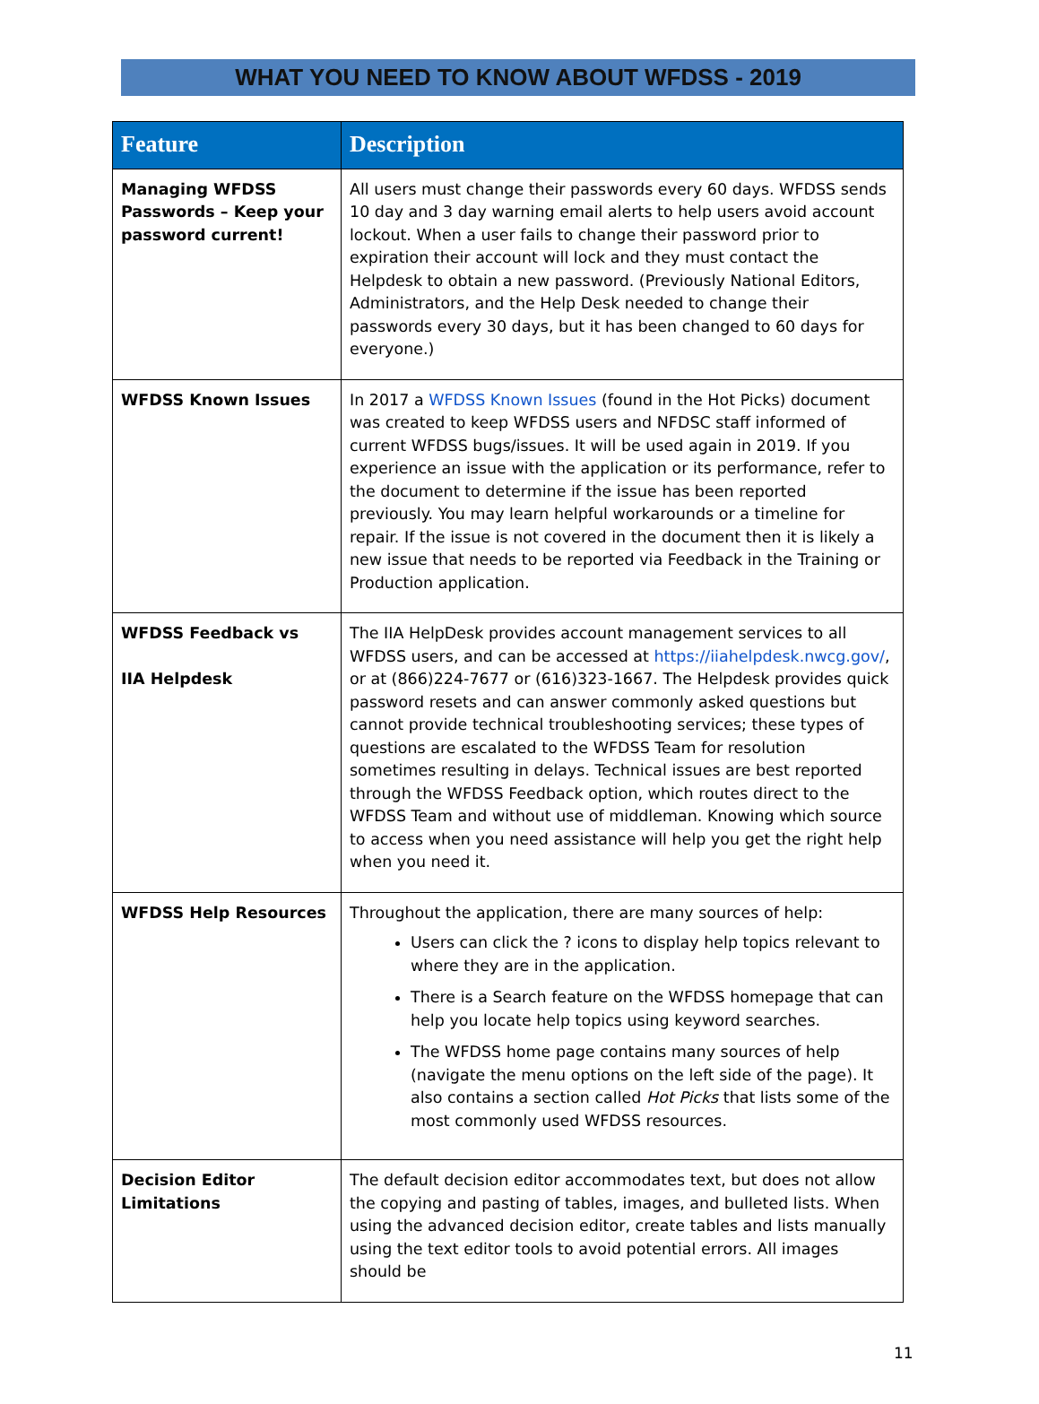WHAT YOU NEED TO KNOW ABOUT WFDSS - 2019
| Feature | Description |
| --- | --- |
| Managing WFDSS Passwords – Keep your password current! | All users must change their passwords every 60 days. WFDSS sends 10 day and 3 day warning email alerts to help users avoid account lockout. When a user fails to change their password prior to expiration their account will lock and they must contact the Helpdesk to obtain a new password. (Previously National Editors, Administrators, and the Help Desk needed to change their passwords every 30 days, but it has been changed to 60 days for everyone.) |
| WFDSS Known Issues | In 2017 a WFDSS Known Issues (found in the Hot Picks) document was created to keep WFDSS users and NFDSC staff informed of current WFDSS bugs/issues. It will be used again in 2019. If you experience an issue with the application or its performance, refer to the document to determine if the issue has been reported previously. You may learn helpful workarounds or a timeline for repair. If the issue is not covered in the document then it is likely a new issue that needs to be reported via Feedback in the Training or Production application. |
| WFDSS Feedback vs IIA Helpdesk | The IIA HelpDesk provides account management services to all WFDSS users, and can be accessed at https://iiahelpdesk.nwcg.gov/ , or at (866)224-7677 or (616)323-1667. The Helpdesk provides quick password resets and can answer commonly asked questions but cannot provide technical troubleshooting services; these types of questions are escalated to the WFDSS Team for resolution sometimes resulting in delays. Technical issues are best reported through the WFDSS Feedback option, which routes direct to the WFDSS Team and without use of middleman. Knowing which source to access when you need assistance will help you get the right help when you need it. |
| WFDSS Help Resources | Throughout the application, there are many sources of help: Users can click the ? icons to display help topics relevant to where they are in the application. There is a Search feature on the WFDSS homepage that can help you locate help topics using keyword searches. The WFDSS home page contains many sources of help (navigate the menu options on the left side of the page). It also contains a section called Hot Picks that lists some of the most commonly used WFDSS resources. |
| Decision Editor Limitations | The default decision editor accommodates text, but does not allow the copying and pasting of tables, images, and bulleted lists. When using the advanced decision editor, create tables and lists manually using the text editor tools to avoid potential errors. All images should be |
11